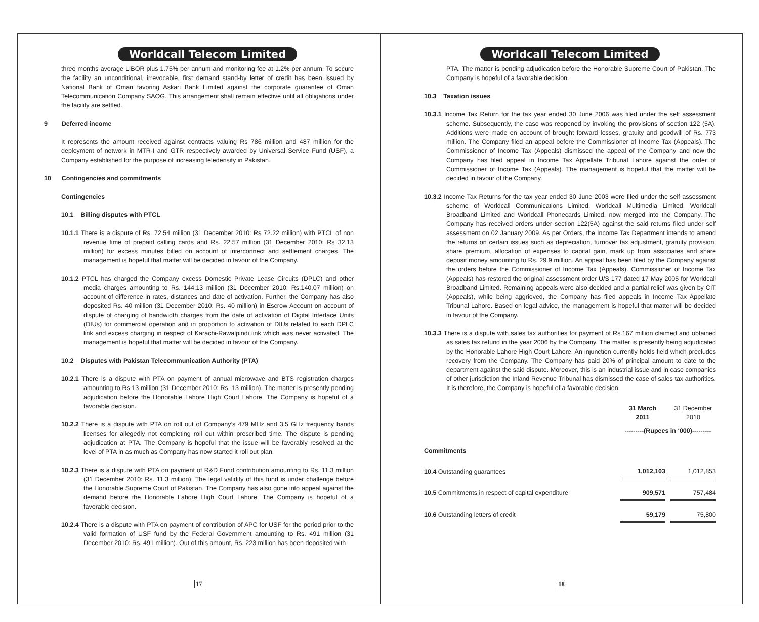Worldcall Telecom Limited
three months average LIBOR plus 1.75% per annum and monitoring fee at 1.2% per annum. To secure the facility an unconditional, irrevocable, first demand stand-by letter of credit has been issued by National Bank of Oman favoring Askari Bank Limited against the corporate guarantee of Oman Telecommunication Company SAOG. This arrangement shall remain effective until all obligations under the facility are settled.
9 Deferred income
It represents the amount received against contracts valuing Rs 786 million and 487 million for the deployment of network in MTR-I and GTR respectively awarded by Universal Service Fund (USF), a Company established for the purpose of increasing teledensity in Pakistan.
10 Contingencies and commitments
Contingencies
10.1 Billing disputes with PTCL
10.1.1 There is a dispute of Rs. 72.54 million (31 December 2010: Rs 72.22 million) with PTCL of non revenue time of prepaid calling cards and Rs. 22.57 million (31 December 2010: Rs 32.13 million) for excess minutes billed on account of interconnect and settlement charges. The management is hopeful that matter will be decided in favour of the Company.
10.1.2 PTCL has charged the Company excess Domestic Private Lease Circuits (DPLC) and other media charges amounting to Rs. 144.13 million (31 December 2010: Rs.140.07 million) on account of difference in rates, distances and date of activation. Further, the Company has also deposited Rs. 40 million (31 December 2010: Rs. 40 million) in Escrow Account on account of dispute of charging of bandwidth charges from the date of activation of Digital Interface Units (DIUs) for commercial operation and in proportion to activation of DIUs related to each DPLC link and excess charging in respect of Karachi-Rawalpindi link which was never activated. The management is hopeful that matter will be decided in favour of the Company.
10.2 Disputes with Pakistan Telecommunication Authority (PTA)
10.2.1 There is a dispute with PTA on payment of annual microwave and BTS registration charges amounting to Rs.13 million (31 December 2010: Rs. 13 million). The matter is presently pending adjudication before the Honorable Lahore High Court Lahore. The Company is hopeful of a favorable decision.
10.2.2 There is a dispute with PTA on roll out of Company’s 479 MHz and 3.5 GHz frequency bands licenses for allegedly not completing roll out within prescribed time. The dispute is pending adjudication at PTA. The Company is hopeful that the issue will be favorably resolved at the level of PTA in as much as Company has now started it roll out plan.
10.2.3 There is a dispute with PTA on payment of R&D Fund contribution amounting to Rs. 11.3 million (31 December 2010: Rs. 11.3 million). The legal validity of this fund is under challenge before the Honorable Supreme Court of Pakistan. The Company has also gone into appeal against the demand before the Honorable Lahore High Court Lahore. The Company is hopeful of a favorable decision.
10.2.4 There is a dispute with PTA on payment of contribution of APC for USF for the period prior to the valid formation of USF fund by the Federal Government amounting to Rs. 491 million (31 December 2010: Rs. 491 million). Out of this amount, Rs. 223 million has been deposited with
17
Worldcall Telecom Limited
PTA. The matter is pending adjudication before the Honorable Supreme Court of Pakistan. The Company is hopeful of a favorable decision.
10.3 Taxation issues
10.3.1 Income Tax Return for the tax year ended 30 June 2006 was filed under the self assessment scheme. Subsequently, the case was reopened by invoking the provisions of section 122 (5A). Additions were made on account of brought forward losses, gratuity and goodwill of Rs. 773 million. The Company filed an appeal before the Commissioner of Income Tax (Appeals). The Commissioner of Income Tax (Appeals) dismissed the appeal of the Company and now the Company has filed appeal in Income Tax Appellate Tribunal Lahore against the order of Commissioner of Income Tax (Appeals). The management is hopeful that the matter will be decided in favour of the Company.
10.3.2 Income Tax Returns for the tax year ended 30 June 2003 were filed under the self assessment scheme of Worldcall Communications Limited, Worldcall Multimedia Limited, Worldcall Broadband Limited and Worldcall Phonecards Limited, now merged into the Company. The Company has received orders under section 122(5A) against the said returns filed under self assessment on 02 January 2009. As per Orders, the Income Tax Department intends to amend the returns on certain issues such as depreciation, turnover tax adjustment, gratuity provision, share premium, allocation of expenses to capital gain, mark up from associates and share deposit money amounting to Rs. 29.9 million. An appeal has been filed by the Company against the orders before the Commissioner of Income Tax (Appeals). Commissioner of Income Tax (Appeals) has restored the original assessment order U/S 177 dated 17 May 2005 for Worldcall Broadband Limited. Remaining appeals were also decided and a partial relief was given by CIT (Appeals), while being aggrieved, the Company has filed appeals in Income Tax Appellate Tribunal Lahore. Based on legal advice, the management is hopeful that matter will be decided in favour of the Company.
10.3.3 There is a dispute with sales tax authorities for payment of Rs.167 million claimed and obtained as sales tax refund in the year 2006 by the Company. The matter is presently being adjudicated by the Honorable Lahore High Court Lahore. An injunction currently holds field which precludes recovery from the Company. The Company has paid 20% of principal amount to date to the department against the said dispute. Moreover, this is an industrial issue and in case companies of other jurisdiction the Inland Revenue Tribunal has dismissed the case of sales tax authorities. It is therefore, the Company is hopeful of a favorable decision.
| | 31 March 2011 | | 31 December 2010 |
| --- | --- | --- | --- |
| | ---------(Rupees in ‘000)--------- | | |
| Commitments | | | |
| 10.4 Outstanding guarantees | 1,012,103 | | 1,012,853 |
| 10.5 Commitments in respect of capital expenditure | 909,571 | | 757,484 |
| 10.6 Outstanding letters of credit | 59,179 | | 75,800 |
18